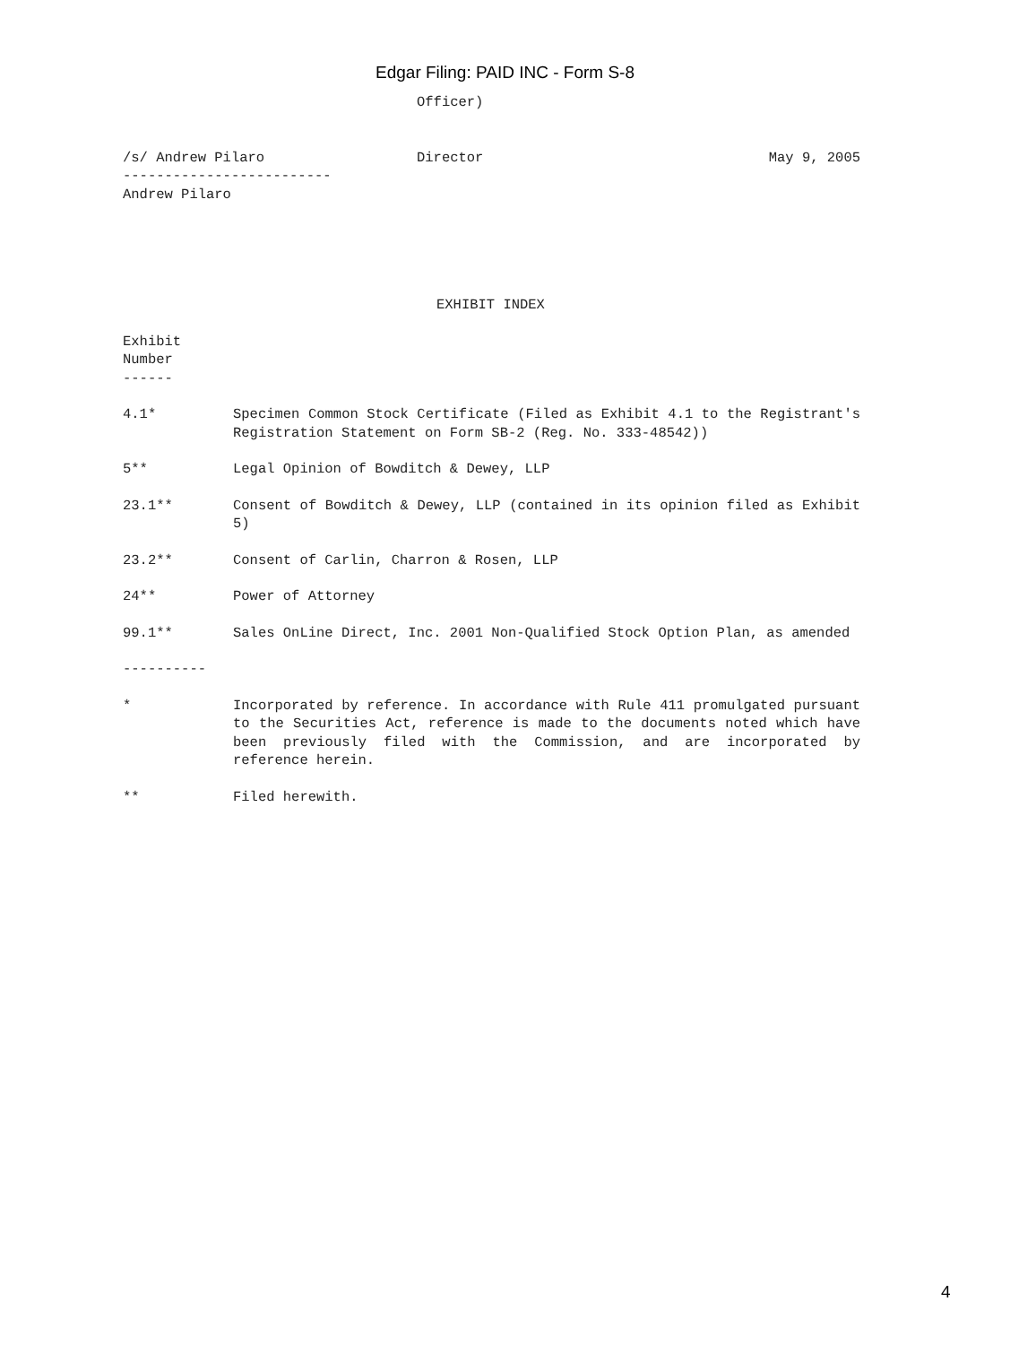Edgar Filing: PAID INC - Form S-8
Officer)
/s/ Andrew Pilaro Director May 9, 2005
-------------------------
Andrew Pilaro
EXHIBIT INDEX
Exhibit
Number
------
4.1* Specimen Common Stock Certificate (Filed as Exhibit 4.1 to the Registrant's Registration Statement on Form SB-2 (Reg. No. 333-48542))
5** Legal Opinion of Bowditch & Dewey, LLP
23.1** Consent of Bowditch & Dewey, LLP (contained in its opinion filed as Exhibit 5)
23.2** Consent of Carlin, Charron & Rosen, LLP
24** Power of Attorney
99.1** Sales OnLine Direct, Inc. 2001 Non-Qualified Stock Option Plan, as amended
----------
* Incorporated by reference. In accordance with Rule 411 promulgated pursuant to the Securities Act, reference is made to the documents noted which have been previously filed with the Commission, and are incorporated by reference herein.
** Filed herewith.
4